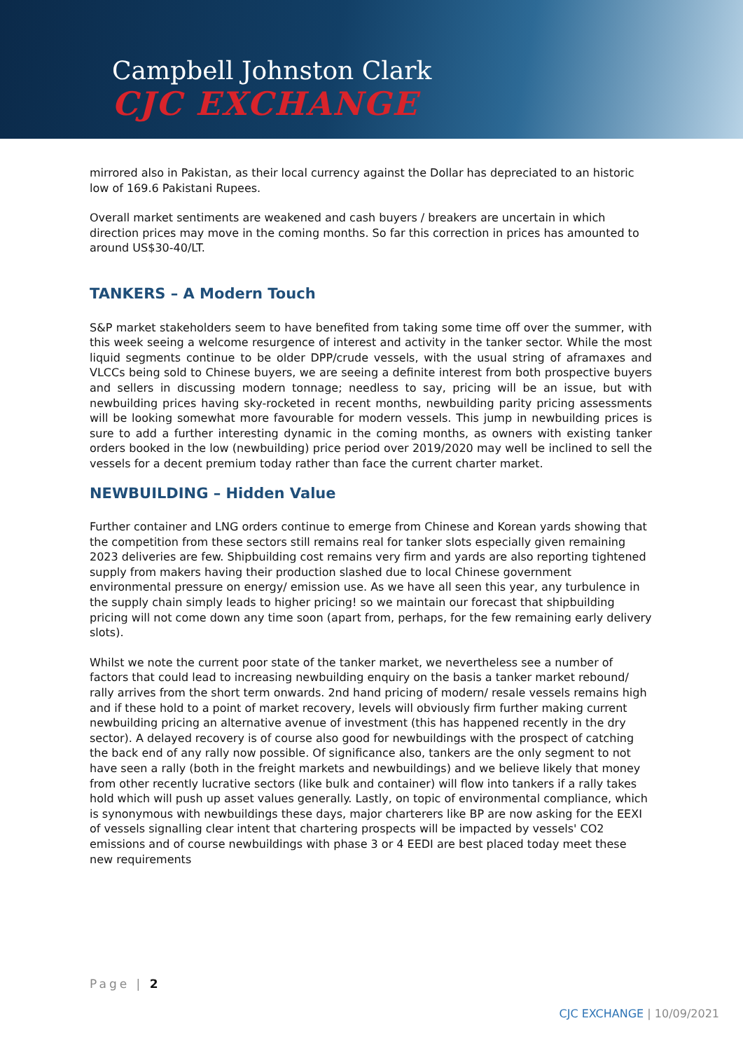Campbell Johnston Clark
CJC EXCHANGE
mirrored also in Pakistan, as their local currency against the Dollar has depreciated to an historic low of 169.6 Pakistani Rupees.
Overall market sentiments are weakened and cash buyers / breakers are uncertain in which direction prices may move in the coming months. So far this correction in prices has amounted to around US$30-40/LT.
TANKERS – A Modern Touch
S&P market stakeholders seem to have benefited from taking some time off over the summer, with this week seeing a welcome resurgence of interest and activity in the tanker sector. While the most liquid segments continue to be older DPP/crude vessels, with the usual string of aframaxes and VLCCs being sold to Chinese buyers, we are seeing a definite interest from both prospective buyers and sellers in discussing modern tonnage; needless to say, pricing will be an issue, but with newbuilding prices having sky-rocketed in recent months, newbuilding parity pricing assessments will be looking somewhat more favourable for modern vessels. This jump in newbuilding prices is sure to add a further interesting dynamic in the coming months, as owners with existing tanker orders booked in the low (newbuilding) price period over 2019/2020 may well be inclined to sell the vessels for a decent premium today rather than face the current charter market.
NEWBUILDING – Hidden Value
Further container and LNG orders continue to emerge from Chinese and Korean yards showing that the competition from these sectors still remains real for tanker slots especially given remaining 2023 deliveries are few. Shipbuilding cost remains very firm and yards are also reporting tightened supply from makers having their production slashed due to local Chinese government environmental pressure on energy/ emission use. As we have all seen this year, any turbulence in the supply chain simply leads to higher pricing! so we maintain our forecast that shipbuilding pricing will not come down any time soon (apart from, perhaps, for the few remaining early delivery slots).
Whilst we note the current poor state of the tanker market, we nevertheless see a number of factors that could lead to increasing newbuilding enquiry on the basis a tanker market rebound/ rally arrives from the short term onwards. 2nd hand pricing of modern/ resale vessels remains high and if these hold to a point of market recovery, levels will obviously firm further making current newbuilding pricing an alternative avenue of investment (this has happened recently in the dry sector). A delayed recovery is of course also good for newbuildings with the prospect of catching the back end of any rally now possible. Of significance also, tankers are the only segment to not have seen a rally (both in the freight markets and newbuildings) and we believe likely that money from other recently lucrative sectors (like bulk and container) will flow into tankers if a rally takes hold which will push up asset values generally. Lastly, on topic of environmental compliance, which is synonymous with newbuildings these days, major charterers like BP are now asking for the EEXI of vessels signalling clear intent that chartering prospects will be impacted by vessels' CO2 emissions and of course newbuildings with phase 3 or 4 EEDI are best placed today meet these new requirements
Page | 2
CJC EXCHANGE | 10/09/2021